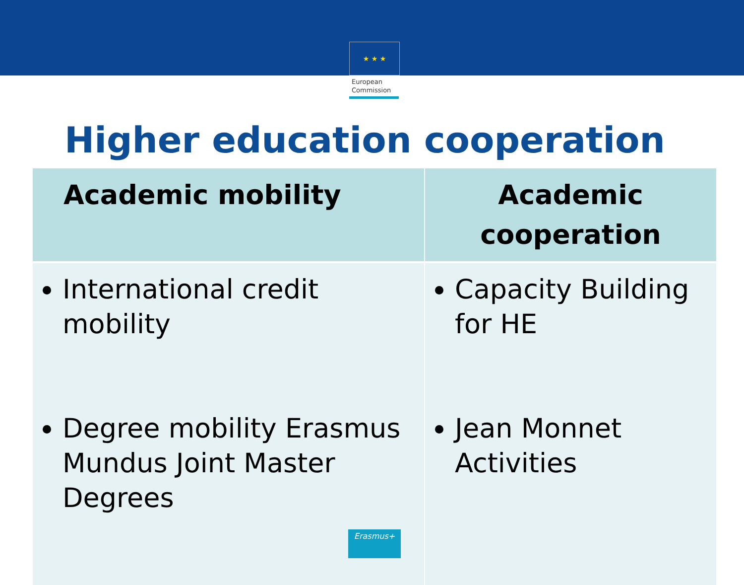★ ★ ★
European
Commission
Higher education cooperation
| Academic mobility | Academic cooperation |
| --- | --- |
| International credit mobility Degree mobility Erasmus Mundus Joint Master Degrees | Capacity Building for HE Jean Monnet Activities |
Erasmus+